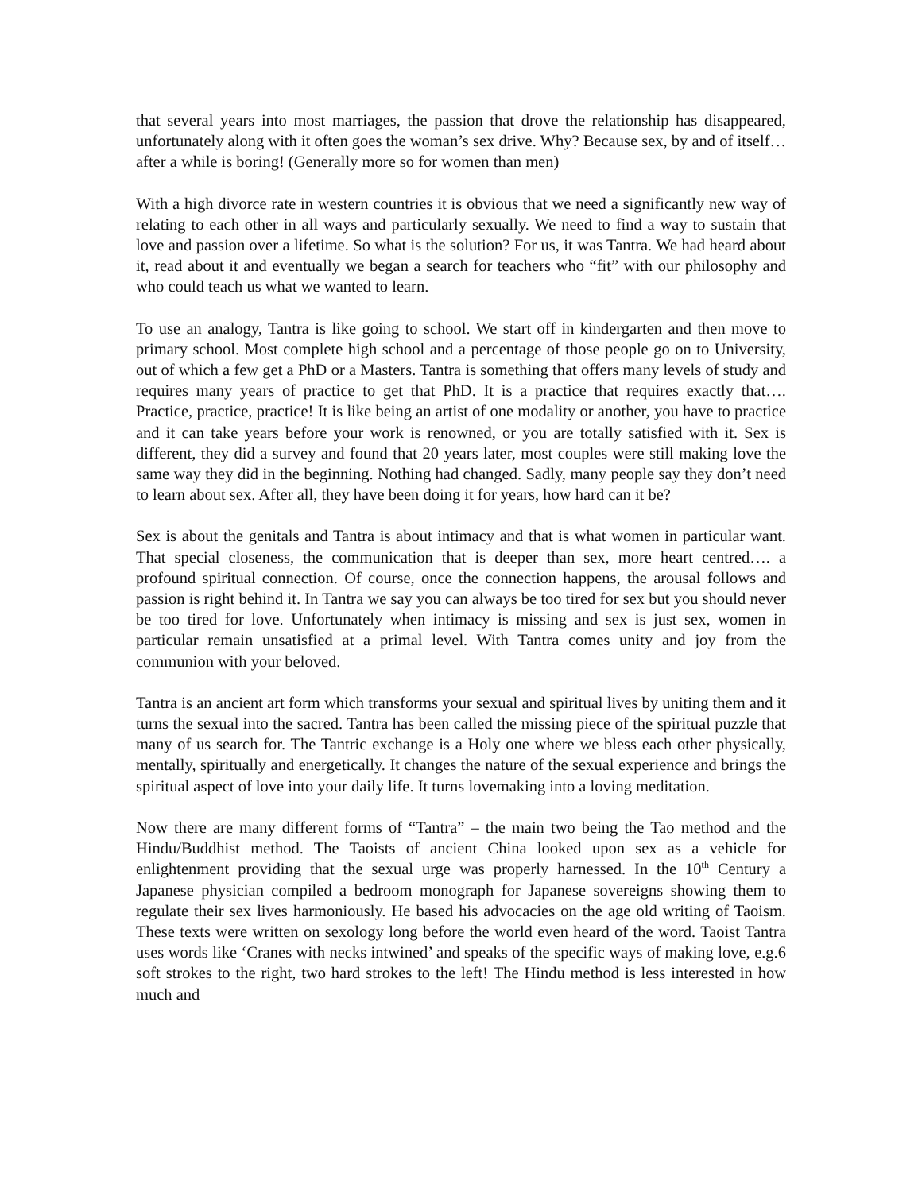that several years into most marriages, the passion that drove the relationship has disappeared, unfortunately along with it often goes the woman’s sex drive. Why? Because sex, by and of itself… after a while is boring! (Generally more so for women than men)
With a high divorce rate in western countries it is obvious that we need a significantly new way of relating to each other in all ways and particularly sexually. We need to find a way to sustain that love and passion over a lifetime. So what is the solution? For us, it was Tantra. We had heard about it, read about it and eventually we began a search for teachers who “fit” with our philosophy and who could teach us what we wanted to learn.
To use an analogy, Tantra is like going to school. We start off in kindergarten and then move to primary school. Most complete high school and a percentage of those people go on to University, out of which a few get a PhD or a Masters. Tantra is something that offers many levels of study and requires many years of practice to get that PhD. It is a practice that requires exactly that…. Practice, practice, practice! It is like being an artist of one modality or another, you have to practice and it can take years before your work is renowned, or you are totally satisfied with it. Sex is different, they did a survey and found that 20 years later, most couples were still making love the same way they did in the beginning. Nothing had changed. Sadly, many people say they don’t need to learn about sex. After all, they have been doing it for years, how hard can it be?
Sex is about the genitals and Tantra is about intimacy and that is what women in particular want. That special closeness, the communication that is deeper than sex, more heart centred…. a profound spiritual connection. Of course, once the connection happens, the arousal follows and passion is right behind it. In Tantra we say you can always be too tired for sex but you should never be too tired for love. Unfortunately when intimacy is missing and sex is just sex, women in particular remain unsatisfied at a primal level. With Tantra comes unity and joy from the communion with your beloved.
Tantra is an ancient art form which transforms your sexual and spiritual lives by uniting them and it turns the sexual into the sacred. Tantra has been called the missing piece of the spiritual puzzle that many of us search for. The Tantric exchange is a Holy one where we bless each other physically, mentally, spiritually and energetically. It changes the nature of the sexual experience and brings the spiritual aspect of love into your daily life. It turns lovemaking into a loving meditation.
Now there are many different forms of “Tantra” – the main two being the Tao method and the Hindu/Buddhist method. The Taoists of ancient China looked upon sex as a vehicle for enlightenment providing that the sexual urge was properly harnessed. In the 10<sup>th</sup> Century a Japanese physician compiled a bedroom monograph for Japanese sovereigns showing them to regulate their sex lives harmoniously. He based his advocacies on the age old writing of Taoism. These texts were written on sexology long before the world even heard of the word. Taoist Tantra uses words like ‘Cranes with necks intwined’ and speaks of the specific ways of making love, e.g.6 soft strokes to the right, two hard strokes to the left! The Hindu method is less interested in how much and